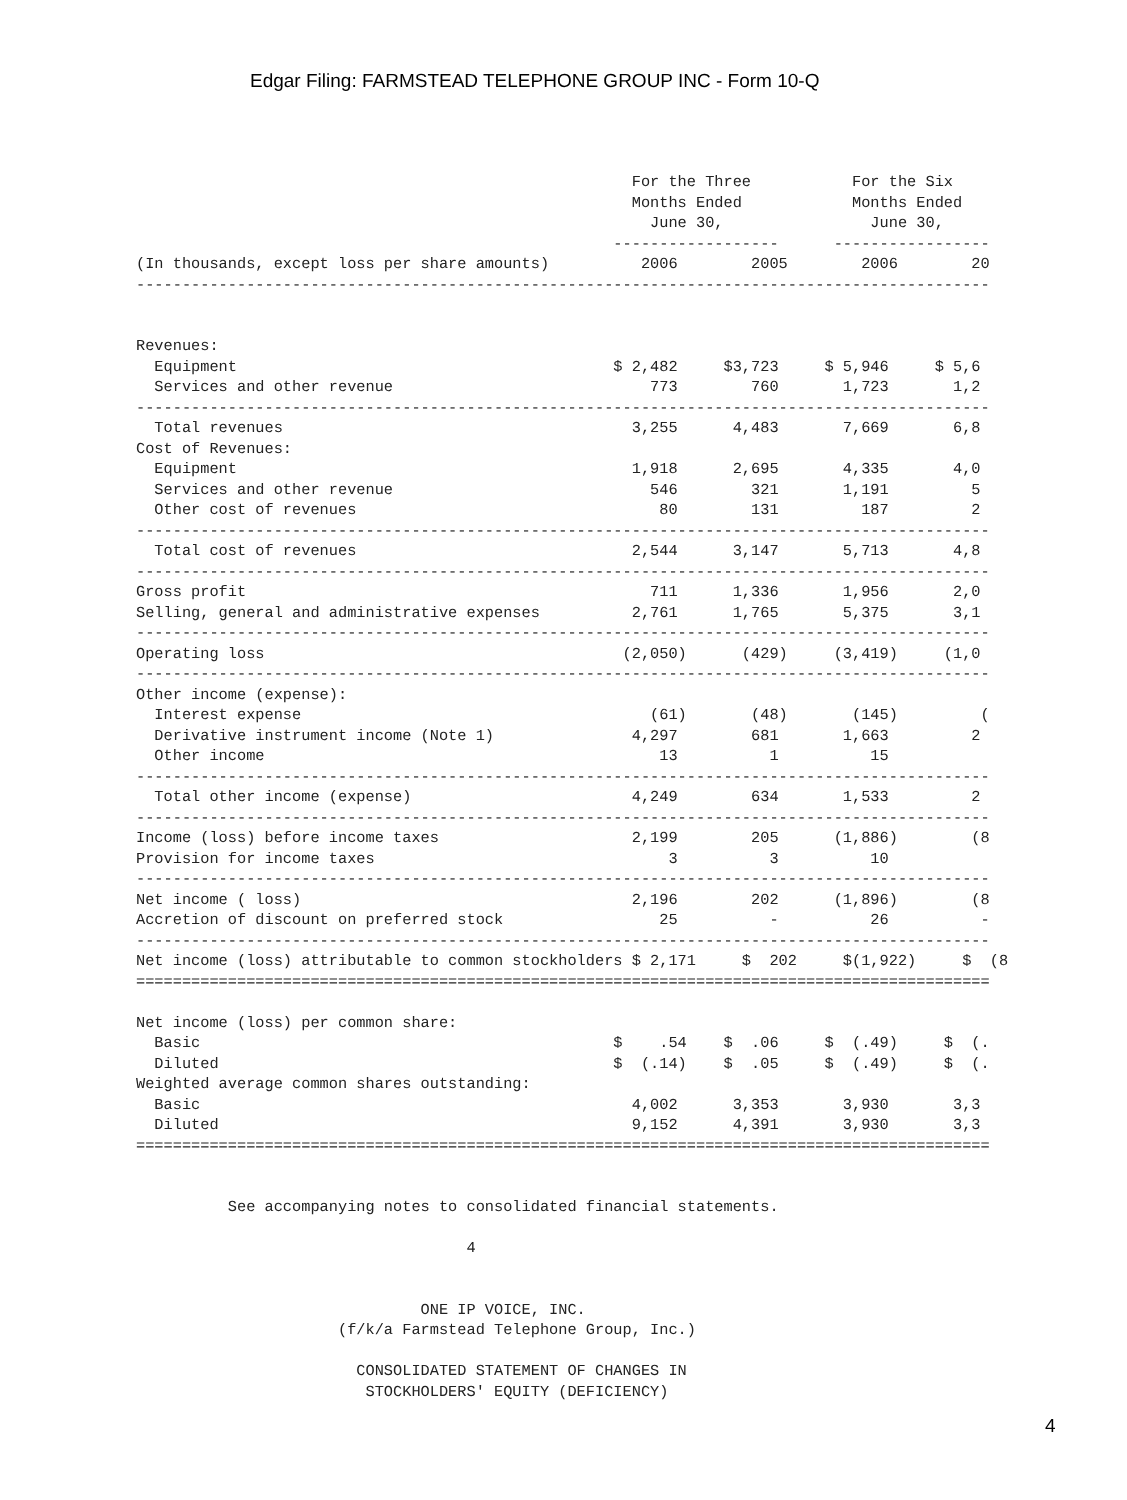Edgar Filing: FARMSTEAD TELEPHONE GROUP INC - Form 10-Q
                                                      For the Three           For the Six
                                                      Months Ended            Months Ended
                                                        June 30,                June 30,
                                                    ------------------      -----------------
(In thousands, except loss per share amounts)          2006        2005        2006        20
---------------------------------------------------------------------------------------------


Revenues:
  Equipment                                         $ 2,482     $3,723     $ 5,946     $ 5,6
  Services and other revenue                            773        760       1,723       1,2
---------------------------------------------------------------------------------------------
  Total revenues                                      3,255      4,483       7,669       6,8
Cost of Revenues:
  Equipment                                           1,918      2,695       4,335       4,0
  Services and other revenue                            546        321       1,191         5
  Other cost of revenues                                 80        131         187         2
---------------------------------------------------------------------------------------------
  Total cost of revenues                              2,544      3,147       5,713       4,8
---------------------------------------------------------------------------------------------
Gross profit                                            711      1,336       1,956       2,0
Selling, general and administrative expenses          2,761      1,765       5,375       3,1
---------------------------------------------------------------------------------------------
Operating loss                                       (2,050)      (429)     (3,419)     (1,0
---------------------------------------------------------------------------------------------
Other income (expense):
  Interest expense                                      (61)       (48)       (145)         (
  Derivative instrument income (Note 1)               4,297        681       1,663         2
  Other income                                           13          1          15
---------------------------------------------------------------------------------------------
  Total other income (expense)                        4,249        634       1,533         2
---------------------------------------------------------------------------------------------
Income (loss) before income taxes                     2,199        205      (1,886)        (8
Provision for income taxes                                3          3          10
---------------------------------------------------------------------------------------------
Net income ( loss)                                    2,196        202      (1,896)        (8
Accretion of discount on preferred stock                 25          -          26          -
---------------------------------------------------------------------------------------------
Net income (loss) attributable to common stockholders $ 2,171     $  202     $(1,922)     $  (8
=============================================================================================

Net income (loss) per common share:
  Basic                                             $    .54    $  .06     $  (.49)     $  (.
  Diluted                                           $  (.14)    $  .05     $  (.49)     $  (.
Weighted average common shares outstanding:
  Basic                                               4,002      3,353       3,930       3,3
  Diluted                                             9,152      4,391       3,930       3,3
=============================================================================================


          See accompanying notes to consolidated financial statements.

                                    4


                               ONE IP VOICE, INC.
                      (f/k/a Farmstead Telephone Group, Inc.)

                        CONSOLIDATED STATEMENT OF CHANGES IN
                         STOCKHOLDERS' EQUITY (DEFICIENCY)
4